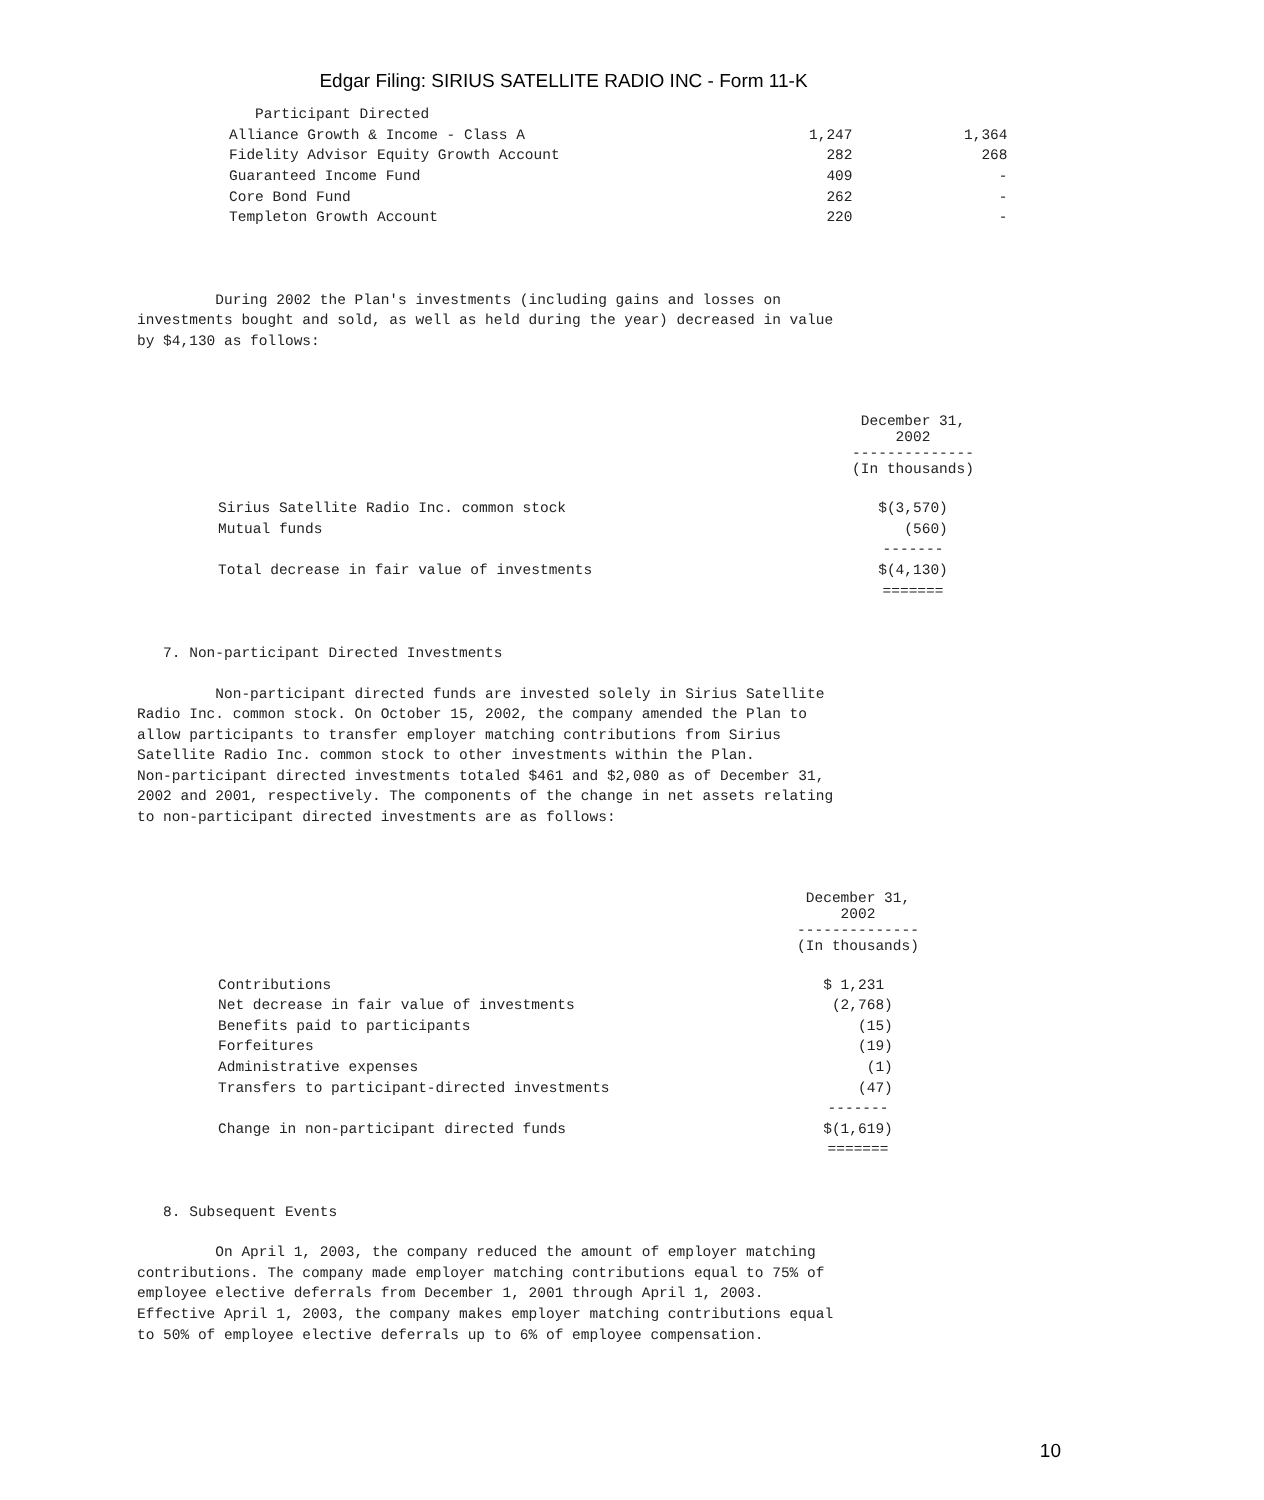Edgar Filing: SIRIUS SATELLITE RADIO INC - Form 11-K
| Participant Directed | | |
| Alliance Growth & Income - Class A | 1,247 | 1,364 |
| Fidelity Advisor Equity Growth Account | 282 | 268 |
| Guaranteed Income Fund | 409 | - |
| Core Bond Fund | 262 | - |
| Templeton Growth Account | 220 | - |
During 2002 the Plan's investments (including gains and losses on investments bought and sold, as well as held during the year) decreased in value by $4,130 as follows:
| | December 31, 2002 -------------- (In thousands) |
| Sirius Satellite Radio Inc. common stock | $(3,570) |
| Mutual funds | (560) |
| | ------- |
| Total decrease in fair value of investments | $(4,130) |
| | ======= |
7. Non-participant Directed Investments
Non-participant directed funds are invested solely in Sirius Satellite Radio Inc. common stock. On October 15, 2002, the company amended the Plan to allow participants to transfer employer matching contributions from Sirius Satellite Radio Inc. common stock to other investments within the Plan. Non-participant directed investments totaled $461 and $2,080 as of December 31, 2002 and 2001, respectively. The components of the change in net assets relating to non-participant directed investments are as follows:
| | December 31, 2002 -------------- (In thousands) |
| Contributions | $ 1,231 |
| Net decrease in fair value of investments | (2,768) |
| Benefits paid to participants | (15) |
| Forfeitures | (19) |
| Administrative expenses | (1) |
| Transfers to participant-directed investments | (47) |
| | ------- |
| Change in non-participant directed funds | $(1,619) |
| | ======= |
8. Subsequent Events
On April 1, 2003, the company reduced the amount of employer matching contributions. The company made employer matching contributions equal to 75% of employee elective deferrals from December 1, 2001 through April 1, 2003. Effective April 1, 2003, the company makes employer matching contributions equal to 50% of employee elective deferrals up to 6% of employee compensation.
10